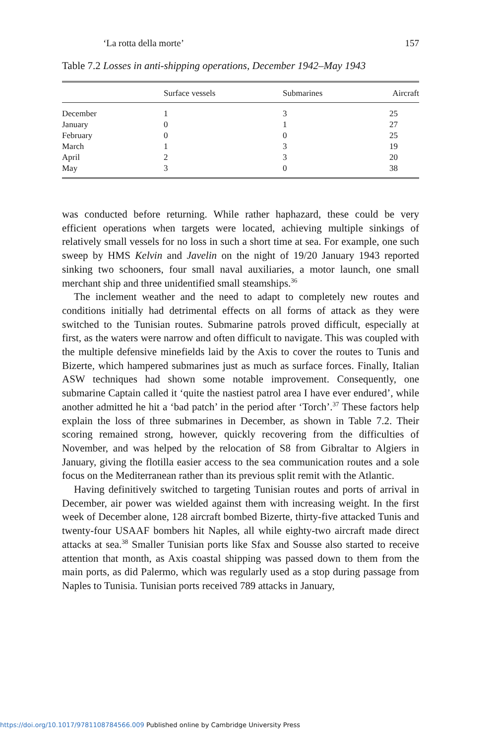‘La rotta della morte’ 157
Table 7.2 Losses in anti-shipping operations, December 1942–May 1943
| | Surface vessels | Submarines | Aircraft |
| --- | --- | --- | --- |
| December | 1 | 3 | 25 |
| January | 0 | 1 | 27 |
| February | 0 | 0 | 25 |
| March | 1 | 3 | 19 |
| April | 2 | 3 | 20 |
| May | 3 | 0 | 38 |
was conducted before returning. While rather haphazard, these could be very efficient operations when targets were located, achieving multiple sinkings of relatively small vessels for no loss in such a short time at sea. For example, one such sweep by HMS Kelvin and Javelin on the night of 19/20 January 1943 reported sinking two schooners, four small naval auxiliaries, a motor launch, one small merchant ship and three unidentified small steamships.<sup>36</sup>
The inclement weather and the need to adapt to completely new routes and conditions initially had detrimental effects on all forms of attack as they were switched to the Tunisian routes. Submarine patrols proved difficult, especially at first, as the waters were narrow and often difficult to navigate. This was coupled with the multiple defensive minefields laid by the Axis to cover the routes to Tunis and Bizerte, which hampered submarines just as much as surface forces. Finally, Italian ASW techniques had shown some notable improvement. Consequently, one submarine Captain called it ‘quite the nastiest patrol area I have ever endured’, while another admitted he hit a ‘bad patch’ in the period after ‘Torch’.<sup>37</sup> These factors help explain the loss of three submarines in December, as shown in Table 7.2. Their scoring remained strong, however, quickly recovering from the difficulties of November, and was helped by the relocation of S8 from Gibraltar to Algiers in January, giving the flotilla easier access to the sea communication routes and a sole focus on the Mediterranean rather than its previous split remit with the Atlantic.
Having definitively switched to targeting Tunisian routes and ports of arrival in December, air power was wielded against them with increasing weight. In the first week of December alone, 128 aircraft bombed Bizerte, thirty-five attacked Tunis and twenty-four USAAF bombers hit Naples, all while eighty-two aircraft made direct attacks at sea.<sup>38</sup> Smaller Tunisian ports like Sfax and Sousse also started to receive attention that month, as Axis coastal shipping was passed down to them from the main ports, as did Palermo, which was regularly used as a stop during passage from Naples to Tunisia. Tunisian ports received 789 attacks in January,
https://doi.org/10.1017/9781108784566.009 Published online by Cambridge University Press